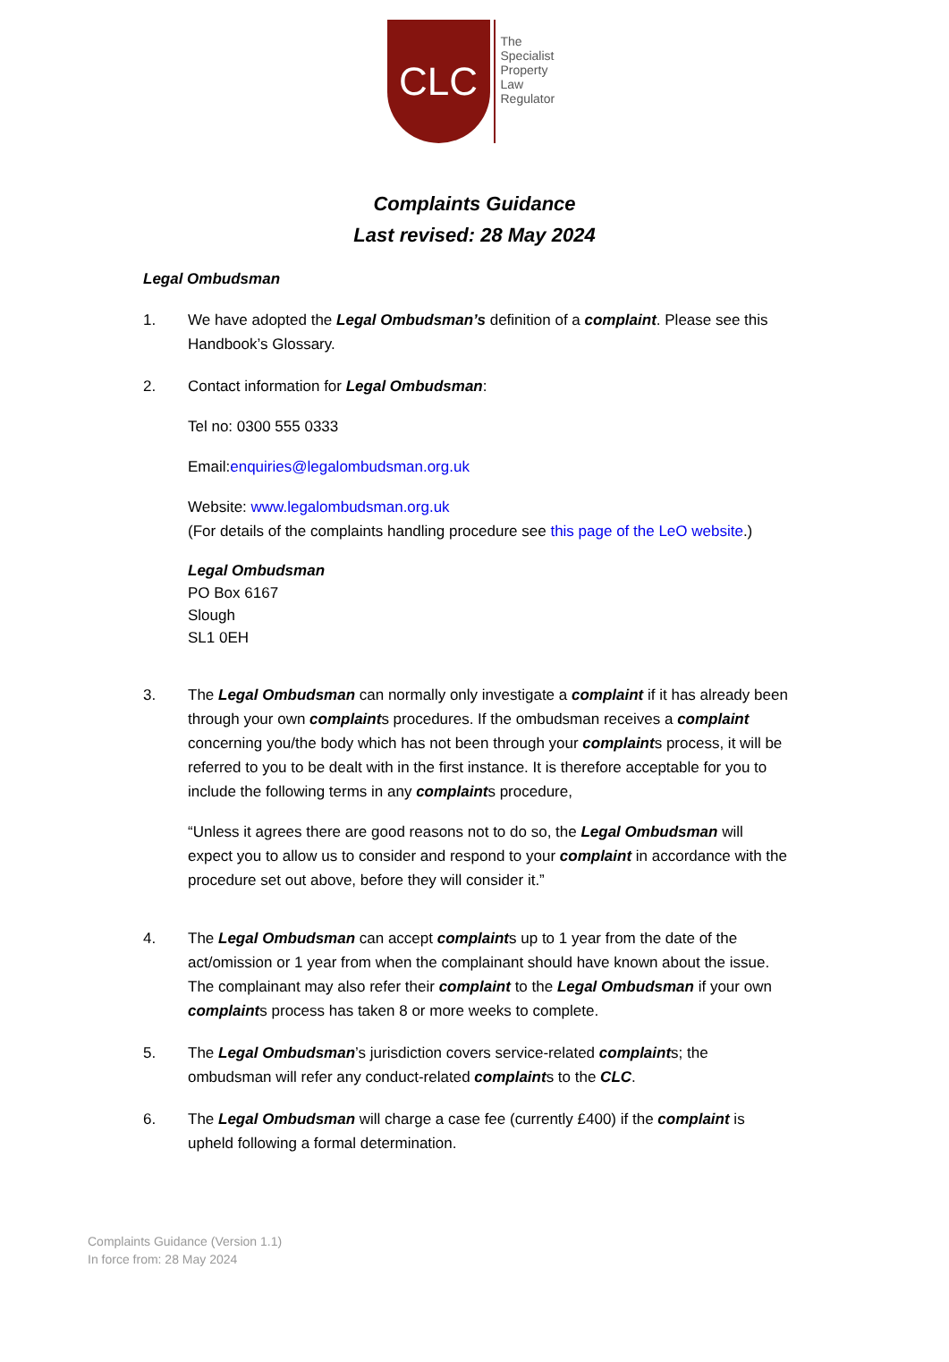CLC
The
Specialist
Property
Law
Regulator
Complaints Guidance
Last revised: 28 May 2024
Legal Ombudsman
1. We have adopted the Legal Ombudsman’s definition of a complaint. Please see this Handbook’s Glossary.
2. Contact information for Legal Ombudsman:
Tel no: 0300 555 0333
Email:enquiries@legalombudsman.org.uk
Website: www.legalombudsman.org.uk
(For details of the complaints handling procedure see this page of the LeO website.)
Legal Ombudsman
PO Box 6167
Slough
SL1 0EH
3. The Legal Ombudsman can normally only investigate a complaint if it has already been through your own complaints procedures. If the ombudsman receives a complaint concerning you/the body which has not been through your complaints process, it will be referred to you to be dealt with in the first instance. It is therefore acceptable for you to include the following terms in any complaints procedure,
“Unless it agrees there are good reasons not to do so, the Legal Ombudsman will expect you to allow us to consider and respond to your complaint in accordance with the procedure set out above, before they will consider it.”
4. The Legal Ombudsman can accept complaints up to 1 year from the date of the act/omission or 1 year from when the complainant should have known about the issue. The complainant may also refer their complaint to the Legal Ombudsman if your own complaints process has taken 8 or more weeks to complete.
5. The Legal Ombudsman’s jurisdiction covers service-related complaints; the ombudsman will refer any conduct-related complaints to the CLC.
6. The Legal Ombudsman will charge a case fee (currently £400) if the complaint is upheld following a formal determination.
Complaints Guidance (Version 1.1)
In force from: 28 May 2024